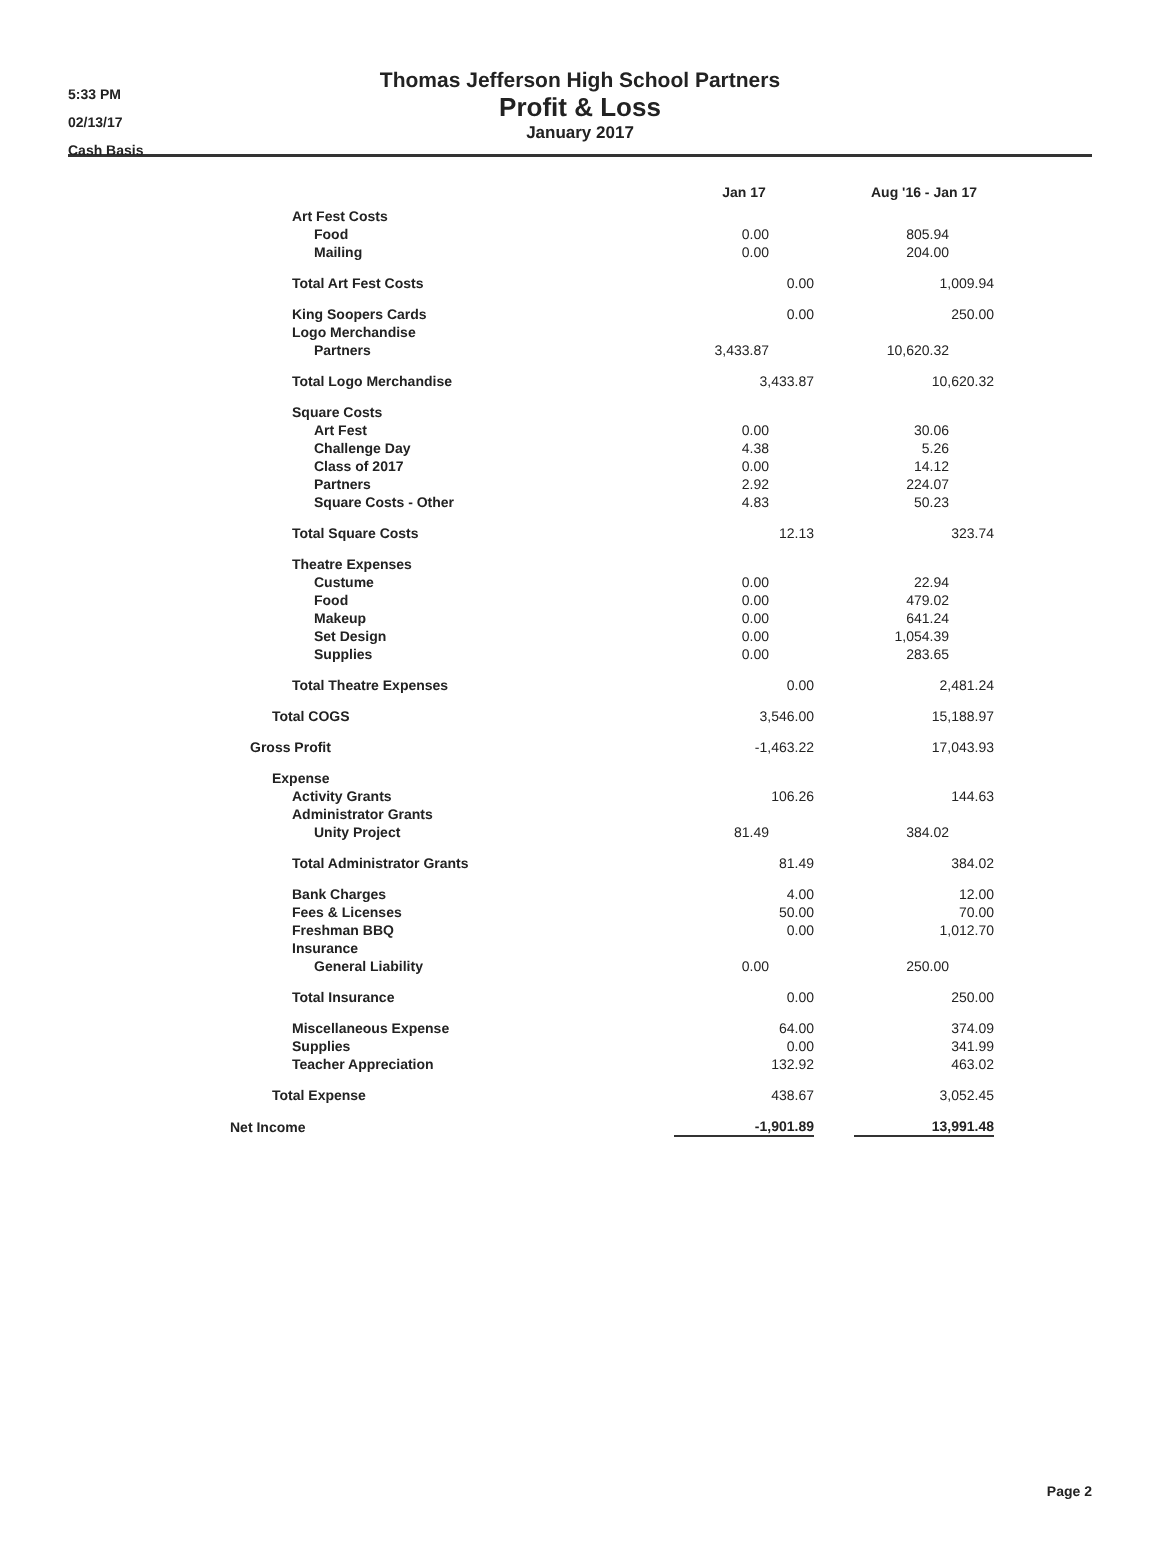5:33 PM
02/13/17
Cash Basis
Thomas Jefferson High School Partners
Profit & Loss
January 2017
| | Jan 17 | | Aug '16 - Jan 17 |
| --- | --- | --- | --- |
| Art Fest Costs | | | |
| Food | 0.00 | | 805.94 |
| Mailing | 0.00 | | 204.00 |
| Total Art Fest Costs | 0.00 | | 1,009.94 |
| King Soopers Cards | 0.00 | | 250.00 |
| Logo Merchandise | | | |
| Partners | 3,433.87 | | 10,620.32 |
| Total Logo Merchandise | 3,433.87 | | 10,620.32 |
| Square Costs | | | |
| Art Fest | 0.00 | | 30.06 |
| Challenge Day | 4.38 | | 5.26 |
| Class of 2017 | 0.00 | | 14.12 |
| Partners | 2.92 | | 224.07 |
| Square Costs - Other | 4.83 | | 50.23 |
| Total Square Costs | 12.13 | | 323.74 |
| Theatre Expenses | | | |
| Custume | 0.00 | | 22.94 |
| Food | 0.00 | | 479.02 |
| Makeup | 0.00 | | 641.24 |
| Set Design | 0.00 | | 1,054.39 |
| Supplies | 0.00 | | 283.65 |
| Total Theatre Expenses | 0.00 | | 2,481.24 |
| Total COGS | 3,546.00 | | 15,188.97 |
| Gross Profit | -1,463.22 | | 17,043.93 |
| Expense | | | |
| Activity Grants | 106.26 | | 144.63 |
| Administrator Grants | | | |
| Unity Project | 81.49 | | 384.02 |
| Total Administrator Grants | 81.49 | | 384.02 |
| Bank Charges | 4.00 | | 12.00 |
| Fees & Licenses | 50.00 | | 70.00 |
| Freshman BBQ | 0.00 | | 1,012.70 |
| Insurance | | | |
| General Liability | 0.00 | | 250.00 |
| Total Insurance | 0.00 | | 250.00 |
| Miscellaneous Expense | 64.00 | | 374.09 |
| Supplies | 0.00 | | 341.99 |
| Teacher Appreciation | 132.92 | | 463.02 |
| Total Expense | 438.67 | | 3,052.45 |
| Net Income | -1,901.89 | | 13,991.48 |
Page 2